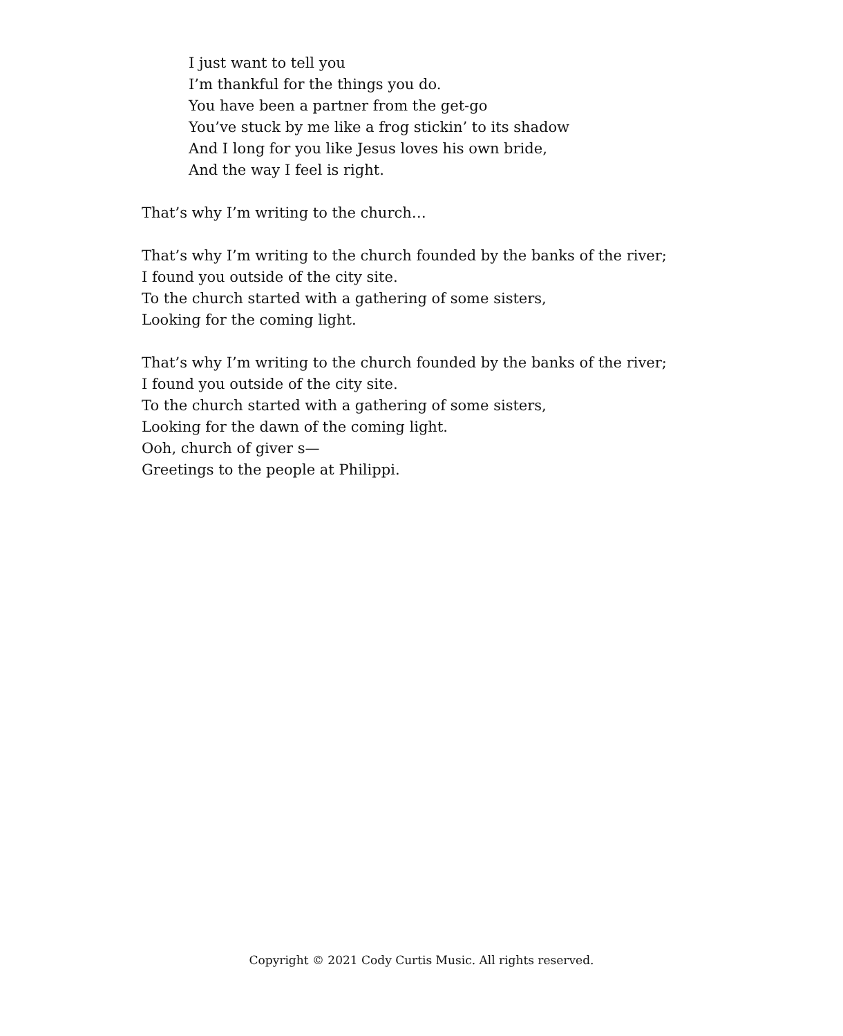I just want to tell you
I’m thankful for the things you do.
You have been a partner from the get-go
You’ve stuck by me like a frog stickin’ to its shadow
And I long for you like Jesus loves his own bride,
And the way I feel is right.
That’s why I’m writing to the church…
That’s why I’m writing to the church founded by the banks of the river;
I found you outside of the city site.
To the church started with a gathering of some sisters,
Looking for the coming light.
That’s why I’m writing to the church founded by the banks of the river;
I found you outside of the city site.
To the church started with a gathering of some sisters,
Looking for the dawn of the coming light.
Ooh, church of giver s—
Greetings to the people at Philippi.
Copyright © 2021 Cody Curtis Music. All rights reserved.